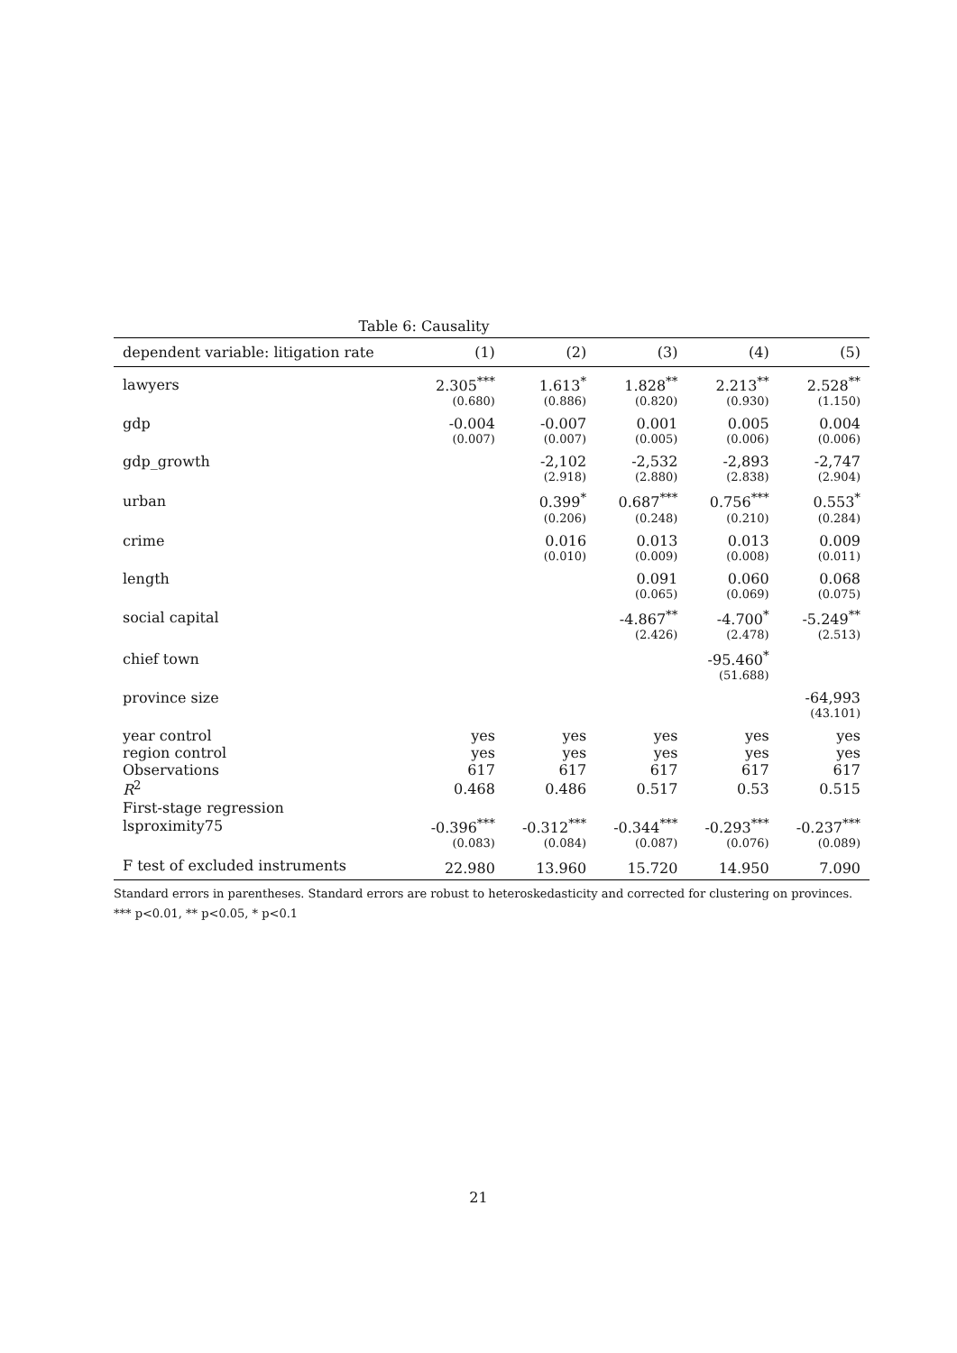Table 6: Causality
| dependent variable: litigation rate | (1) | (2) | (3) | (4) | (5) |
| --- | --- | --- | --- | --- | --- |
| lawyers | 2.305<sup>***</sup> | 1.613<sup>*</sup> | 1.828<sup>**</sup> | 2.213<sup>**</sup> | 2.528<sup>**</sup> |
| | (0.680) | (0.886) | (0.820) | (0.930) | (1.150) |
| gdp | -0.004 | -0.007 | 0.001 | 0.005 | 0.004 |
| | (0.007) | (0.007) | (0.005) | (0.006) | (0.006) |
| gdp_growth | | -2,102 | -2,532 | -2,893 | -2,747 |
| | | (2.918) | (2.880) | (2.838) | (2.904) |
| urban | | 0.399<sup>*</sup> | 0.687<sup>***</sup> | 0.756<sup>***</sup> | 0.553<sup>*</sup> |
| | | (0.206) | (0.248) | (0.210) | (0.284) |
| crime | | 0.016 | 0.013 | 0.013 | 0.009 |
| | | (0.010) | (0.009) | (0.008) | (0.011) |
| length | | | 0.091 | 0.060 | 0.068 |
| | | | (0.065) | (0.069) | (0.075) |
| social capital | | | -4.867<sup>**</sup> | -4.700<sup>*</sup> | -5.249<sup>**</sup> |
| | | | (2.426) | (2.478) | (2.513) |
| chief town | | | | -95.460<sup>*</sup> | |
| | | | | (51.688) | |
| province size | | | | | -64,993 |
| | | | | | (43.101) |
| year control | yes | yes | yes | yes | yes |
| region control | yes | yes | yes | yes | yes |
| Observations | 617 | 617 | 617 | 617 | 617 |
| R<sup>2</sup> | 0.468 | 0.486 | 0.517 | 0.53 | 0.515 |
| First-stage regression | | | | | |
| lsproximity75 | -0.396<sup>***</sup> | -0.312<sup>***</sup> | -0.344<sup>***</sup> | -0.293<sup>***</sup> | -0.237<sup>***</sup> |
| | (0.083) | (0.084) | (0.087) | (0.076) | (0.089) |
| F test of excluded instruments | 22.980 | 13.960 | 15.720 | 14.950 | 7.090 |
Standard errors in parentheses. Standard errors are robust to heteroskedasticity and corrected for clustering on provinces. *** p<0.01, ** p<0.05, * p<0.1
21